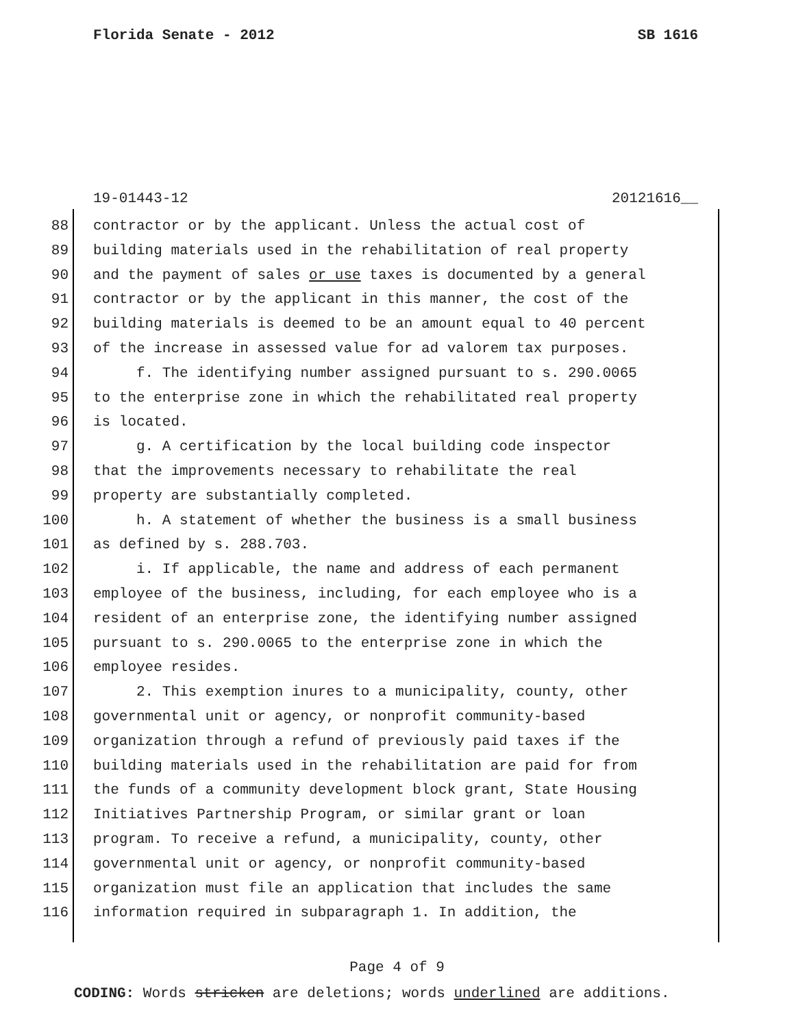Florida Senate - 2012 SB 1616
19-01443-12 20121616__
88 contractor or by the applicant. Unless the actual cost of
89 building materials used in the rehabilitation of real property
90 and the payment of sales or use taxes is documented by a general
91 contractor or by the applicant in this manner, the cost of the
92 building materials is deemed to be an amount equal to 40 percent
93 of the increase in assessed value for ad valorem tax purposes.
94 f. The identifying number assigned pursuant to s. 290.0065
95 to the enterprise zone in which the rehabilitated real property
96 is located.
97 g. A certification by the local building code inspector
98 that the improvements necessary to rehabilitate the real
99 property are substantially completed.
100 h. A statement of whether the business is a small business
101 as defined by s. 288.703.
102 i. If applicable, the name and address of each permanent
103 employee of the business, including, for each employee who is a
104 resident of an enterprise zone, the identifying number assigned
105 pursuant to s. 290.0065 to the enterprise zone in which the
106 employee resides.
107 2. This exemption inures to a municipality, county, other
108 governmental unit or agency, or nonprofit community-based
109 organization through a refund of previously paid taxes if the
110 building materials used in the rehabilitation are paid for from
111 the funds of a community development block grant, State Housing
112 Initiatives Partnership Program, or similar grant or loan
113 program. To receive a refund, a municipality, county, other
114 governmental unit or agency, or nonprofit community-based
115 organization must file an application that includes the same
116 information required in subparagraph 1. In addition, the
Page 4 of 9
CODING: Words stricken are deletions; words underlined are additions.